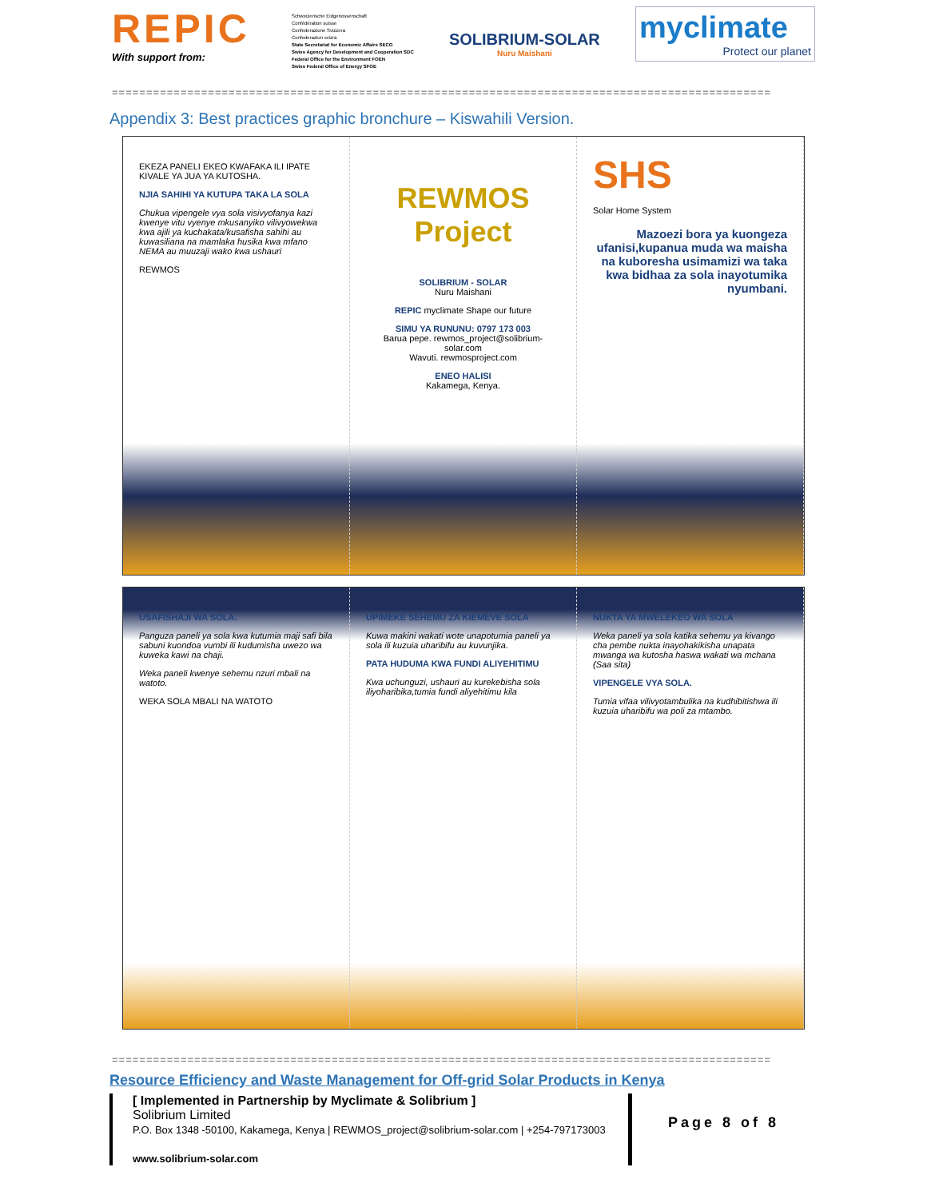REPIC
With support from:
Schweizerische Eidgenossenschaft
Confédération suisse
Confederazione Svizzera
Confederaziun svizra
State Secretariat for Economic Affairs SECO
Swiss Agency for Development and Cooperation SDC
Federal Office for the Environment FOEN
Swiss Federal Office of Energy SFOE
SOLIBRIUM-SOLAR
Nuru Maishani
myclimate
Protect our planet
================================================================================================
Appendix 3: Best practices graphic bronchure – Kiswahili Version.
EKEZA PANELI EKEO KWAFAKA ILI IPATE KIVALE YA JUA YA KUTOSHA.
NJIA SAHIHI YA KUTUPA TAKA LA SOLA
Chukua vipengele vya sola visivyofanya kazi kwenye vitu vyenye mkusanyiko vilivyowekwa kwa ajili ya kuchakata/kusafisha sahihi au kuwasiliana na mamlaka husika kwa mfano NEMA au muuzaji wako kwa ushauri
REWMOS
REWMOS Project
SOLIBRIUM - SOLAR
Nuru Maishani
REPIC myclimate Shape our future
SIMU YA RUNUNU: 0797 173 003
Barua pepe. rewmos_project@solibrium-solar.com
Wavuti. rewmosproject.com
ENEO HALISI
Kakamega, Kenya.
SHS
Solar Home System
Mazoezi bora ya kuongeza ufanisi,kupanua muda wa maisha na kuboresha usimamizi wa taka kwa bidhaa za sola inayotumika nyumbani.
USAFISHAJI WA SOLA.
Panguza paneli ya sola kwa kutumia maji safi bila sabuni kuondoa vumbi ili kudumisha uwezo wa kuweka kawi na chaji.
Weka paneli kwenye sehemu nzuri mbali na watoto.
WEKA SOLA MBALI NA WATOTO
UPIMEKE SEHEMU ZA KIEMEVE SOLA
Kuwa makini wakati wote unapotumia paneli ya sola ili kuzuia uharibifu au kuvunjika.
PATA HUDUMA KWA FUNDI ALIYEHITIMU
Kwa uchunguzi, ushauri au kurekebisha sola iliyoharibika,tumia fundi aliyehitimu kila
NUKTA YA MWELEKEO WA SOLA
Weka paneli ya sola katika sehemu ya kivango cha pembe nukta inayohakikisha unapata mwanga wa kutosha haswa wakati wa mchana (Saa sita)
VIPENGELE VYA SOLA.
Tumia vifaa vilivyotambulika na kudhibitishwa ili kuzuia uharibifu wa poli za mtambo.
================================================================================================
Resource Efficiency and Waste Management for Off-grid Solar Products in Kenya
[ Implemented in Partnership by Myclimate & Solibrium ]
Solibrium Limited
P.O. Box 1348 -50100, Kakamega, Kenya | REWMOS_project@solibrium-solar.com | +254-797173003
www.solibrium-solar.com
Page 8 of 8